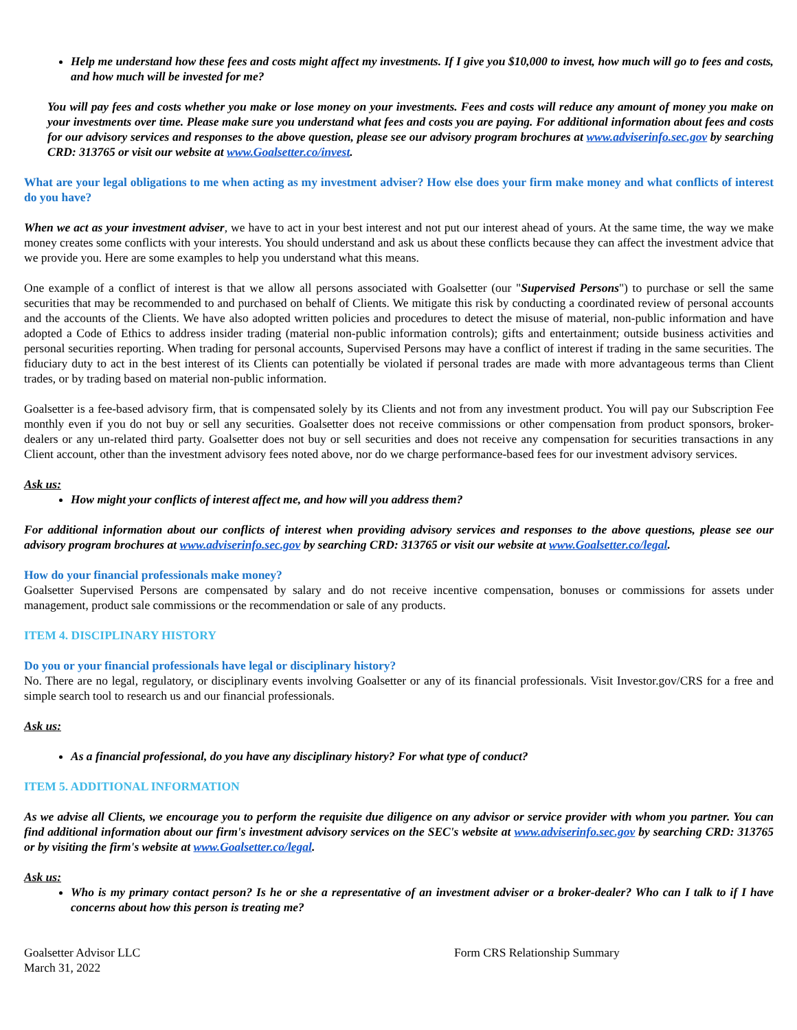Help me understand how these fees and costs might affect my investments. If I give you $10,000 to invest, how much will go to fees and costs, and how much will be invested for me?
You will pay fees and costs whether you make or lose money on your investments. Fees and costs will reduce any amount of money you make on your investments over time. Please make sure you understand what fees and costs you are paying. For additional information about fees and costs for our advisory services and responses to the above question, please see our advisory program brochures at www.adviserinfo.sec.gov by searching CRD: 313765 or visit our website at www.Goalsetter.co/invest.
What are your legal obligations to me when acting as my investment adviser? How else does your firm make money and what conflicts of interest do you have?
When we act as your investment adviser, we have to act in your best interest and not put our interest ahead of yours. At the same time, the way we make money creates some conflicts with your interests. You should understand and ask us about these conflicts because they can affect the investment advice that we provide you. Here are some examples to help you understand what this means.
One example of a conflict of interest is that we allow all persons associated with Goalsetter (our "Supervised Persons") to purchase or sell the same securities that may be recommended to and purchased on behalf of Clients. We mitigate this risk by conducting a coordinated review of personal accounts and the accounts of the Clients. We have also adopted written policies and procedures to detect the misuse of material, non-public information and have adopted a Code of Ethics to address insider trading (material non-public information controls); gifts and entertainment; outside business activities and personal securities reporting. When trading for personal accounts, Supervised Persons may have a conflict of interest if trading in the same securities. The fiduciary duty to act in the best interest of its Clients can potentially be violated if personal trades are made with more advantageous terms than Client trades, or by trading based on material non-public information.
Goalsetter is a fee-based advisory firm, that is compensated solely by its Clients and not from any investment product. You will pay our Subscription Fee monthly even if you do not buy or sell any securities. Goalsetter does not receive commissions or other compensation from product sponsors, broker-dealers or any un-related third party. Goalsetter does not buy or sell securities and does not receive any compensation for securities transactions in any Client account, other than the investment advisory fees noted above, nor do we charge performance-based fees for our investment advisory services.
Ask us:
How might your conflicts of interest affect me, and how will you address them?
For additional information about our conflicts of interest when providing advisory services and responses to the above questions, please see our advisory program brochures at www.adviserinfo.sec.gov by searching CRD: 313765 or visit our website at www.Goalsetter.co/legal.
How do your financial professionals make money?
Goalsetter Supervised Persons are compensated by salary and do not receive incentive compensation, bonuses or commissions for assets under management, product sale commissions or the recommendation or sale of any products.
ITEM 4. DISCIPLINARY HISTORY
Do you or your financial professionals have legal or disciplinary history?
No. There are no legal, regulatory, or disciplinary events involving Goalsetter or any of its financial professionals. Visit Investor.gov/CRS for a free and simple search tool to research us and our financial professionals.
Ask us:
As a financial professional, do you have any disciplinary history? For what type of conduct?
ITEM 5. ADDITIONAL INFORMATION
As we advise all Clients, we encourage you to perform the requisite due diligence on any advisor or service provider with whom you partner. You can find additional information about our firm's investment advisory services on the SEC's website at www.adviserinfo.sec.gov by searching CRD: 313765 or by visiting the firm's website at www.Goalsetter.co/legal.
Ask us:
Who is my primary contact person? Is he or she a representative of an investment adviser or a broker-dealer? Who can I talk to if I have concerns about how this person is treating me?
Goalsetter Advisor LLC
March 31, 2022
Form CRS Relationship Summary